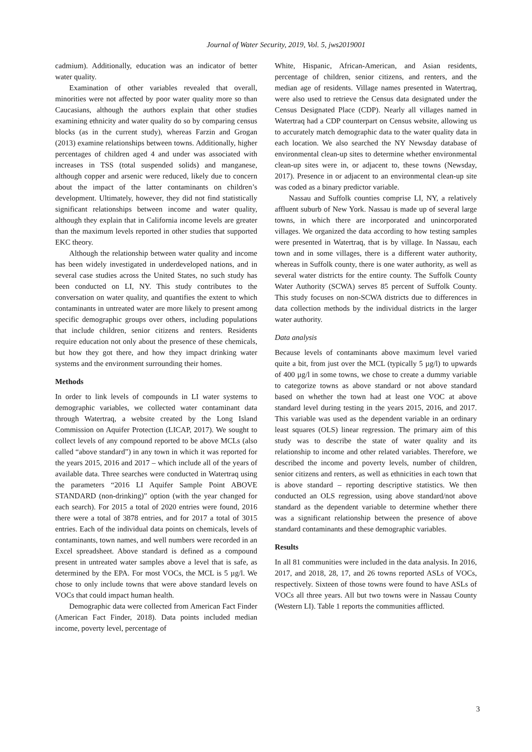Journal of Water Security, 2019, Vol. 5, jws2019001
cadmium). Additionally, education was an indicator of better water quality.
Examination of other variables revealed that overall, minorities were not affected by poor water quality more so than Caucasians, although the authors explain that other studies examining ethnicity and water quality do so by comparing census blocks (as in the current study), whereas Farzin and Grogan (2013) examine relationships between towns. Additionally, higher percentages of children aged 4 and under was associated with increases in TSS (total suspended solids) and manganese, although copper and arsenic were reduced, likely due to concern about the impact of the latter contaminants on children’s development. Ultimately, however, they did not find statistically significant relationships between income and water quality, although they explain that in California income levels are greater than the maximum levels reported in other studies that supported EKC theory.
Although the relationship between water quality and income has been widely investigated in underdeveloped nations, and in several case studies across the United States, no such study has been conducted on LI, NY. This study contributes to the conversation on water quality, and quantifies the extent to which contaminants in untreated water are more likely to present among specific demographic groups over others, including populations that include children, senior citizens and renters. Residents require education not only about the presence of these chemicals, but how they got there, and how they impact drinking water systems and the environment surrounding their homes.
Methods
In order to link levels of compounds in LI water systems to demographic variables, we collected water contaminant data through Watertraq, a website created by the Long Island Commission on Aquifer Protection (LICAP, 2017). We sought to collect levels of any compound reported to be above MCLs (also called “above standard”) in any town in which it was reported for the years 2015, 2016 and 2017 – which include all of the years of available data. Three searches were conducted in Watertraq using the parameters “2016 LI Aquifer Sample Point ABOVE STANDARD (non-drinking)” option (with the year changed for each search). For 2015 a total of 2020 entries were found, 2016 there were a total of 3878 entries, and for 2017 a total of 3015 entries. Each of the individual data points on chemicals, levels of contaminants, town names, and well numbers were recorded in an Excel spreadsheet. Above standard is defined as a compound present in untreated water samples above a level that is safe, as determined by the EPA. For most VOCs, the MCL is 5 µg/l. We chose to only include towns that were above standard levels on VOCs that could impact human health.
Demographic data were collected from American Fact Finder (American Fact Finder, 2018). Data points included median income, poverty level, percentage of
White, Hispanic, African-American, and Asian residents, percentage of children, senior citizens, and renters, and the median age of residents. Village names presented in Watertraq, were also used to retrieve the Census data designated under the Census Designated Place (CDP). Nearly all villages named in Watertraq had a CDP counterpart on Census website, allowing us to accurately match demographic data to the water quality data in each location. We also searched the NY Newsday database of environmental clean-up sites to determine whether environmental clean-up sites were in, or adjacent to, these towns (Newsday, 2017). Presence in or adjacent to an environmental clean-up site was coded as a binary predictor variable.
Nassau and Suffolk counties comprise LI, NY, a relatively affluent suburb of New York. Nassau is made up of several large towns, in which there are incorporated and unincorporated villages. We organized the data according to how testing samples were presented in Watertraq, that is by village. In Nassau, each town and in some villages, there is a different water authority, whereas in Suffolk county, there is one water authority, as well as several water districts for the entire county. The Suffolk County Water Authority (SCWA) serves 85 percent of Suffolk County. This study focuses on non-SCWA districts due to differences in data collection methods by the individual districts in the larger water authority.
Data analysis
Because levels of contaminants above maximum level varied quite a bit, from just over the MCL (typically 5 µg/l) to upwards of 400 µg/l in some towns, we chose to create a dummy variable to categorize towns as above standard or not above standard based on whether the town had at least one VOC at above standard level during testing in the years 2015, 2016, and 2017. This variable was used as the dependent variable in an ordinary least squares (OLS) linear regression. The primary aim of this study was to describe the state of water quality and its relationship to income and other related variables. Therefore, we described the income and poverty levels, number of children, senior citizens and renters, as well as ethnicities in each town that is above standard – reporting descriptive statistics. We then conducted an OLS regression, using above standard/not above standard as the dependent variable to determine whether there was a significant relationship between the presence of above standard contaminants and these demographic variables.
Results
In all 81 communities were included in the data analysis. In 2016, 2017, and 2018, 28, 17, and 26 towns reported ASLs of VOCs, respectively. Sixteen of those towns were found to have ASLs of VOCs all three years. All but two towns were in Nassau County (Western LI). Table 1 reports the communities afflicted.
3